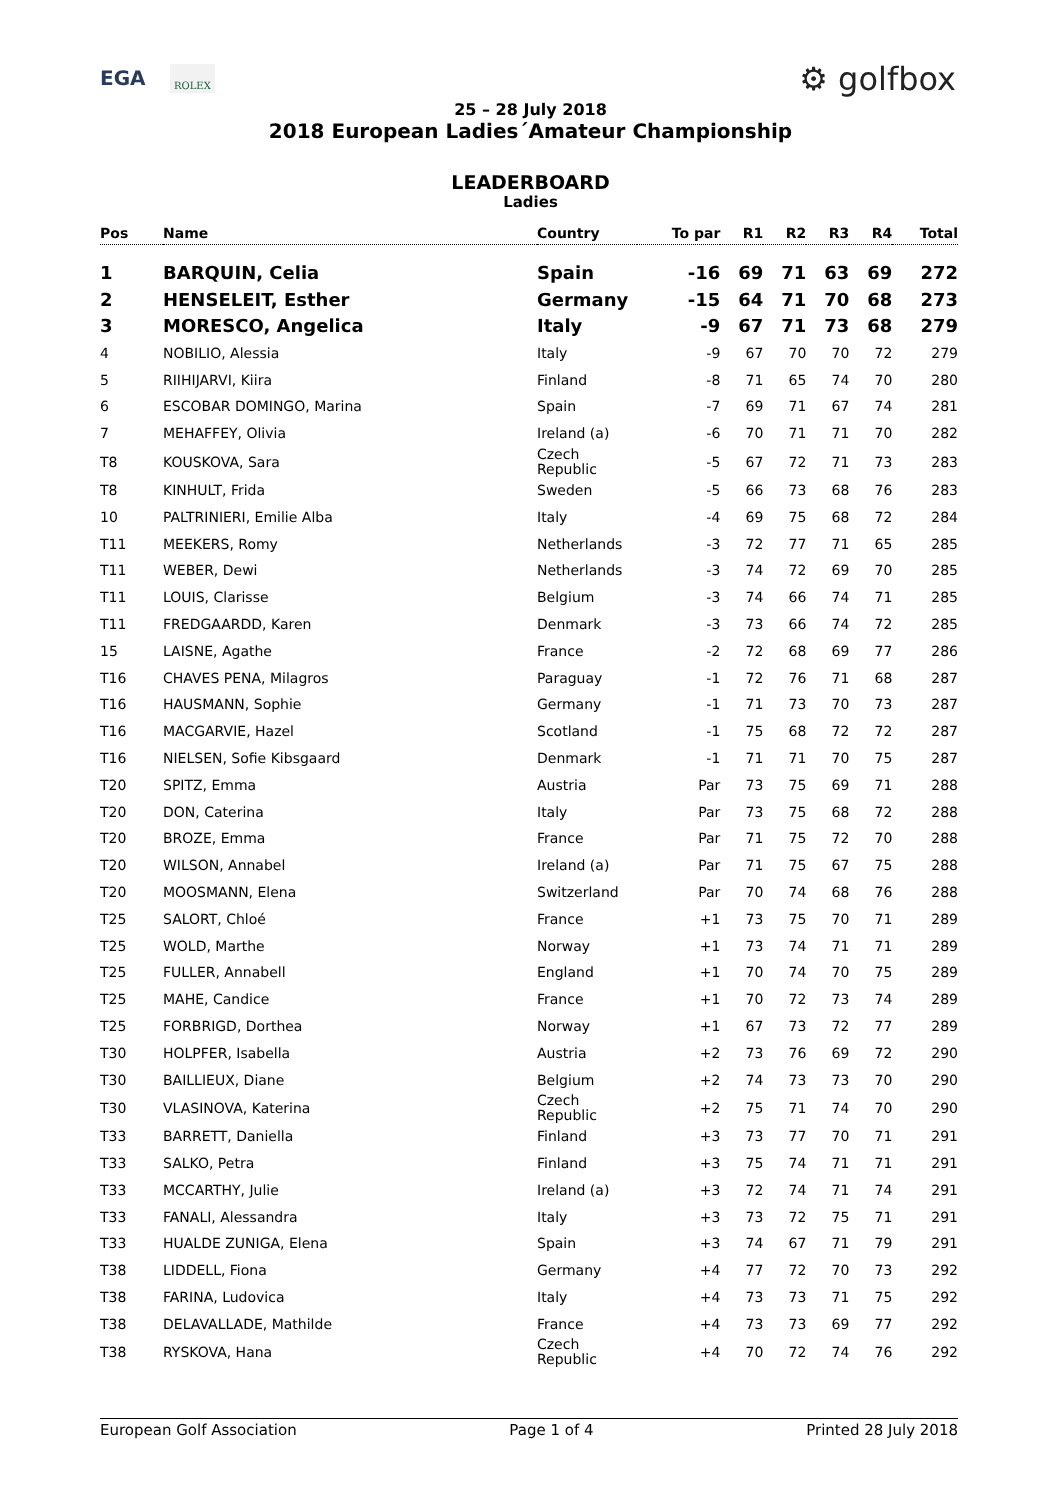EGA ROLEX ⚙ golfbox
25 – 28 July 2018
2018 European Ladies´Amateur Championship
LEADERBOARD
Ladies
| Pos | Name | Country | To par | R1 | R2 | R3 | R4 | Total |
| --- | --- | --- | --- | --- | --- | --- | --- | --- |
| 1 | BARQUIN, Celia | Spain | -16 | 69 | 71 | 63 | 69 | 272 |
| 2 | HENSELEIT, Esther | Germany | -15 | 64 | 71 | 70 | 68 | 273 |
| 3 | MORESCO, Angelica | Italy | -9 | 67 | 71 | 73 | 68 | 279 |
| 4 | NOBILIO, Alessia | Italy | -9 | 67 | 70 | 70 | 72 | 279 |
| 5 | RIIHIJARVI, Kiira | Finland | -8 | 71 | 65 | 74 | 70 | 280 |
| 6 | ESCOBAR DOMINGO, Marina | Spain | -7 | 69 | 71 | 67 | 74 | 281 |
| 7 | MEHAFFEY, Olivia | Ireland (a) | -6 | 70 | 71 | 71 | 70 | 282 |
| T8 | KOUSKOVA, Sara | Czech Republic | -5 | 67 | 72 | 71 | 73 | 283 |
| T8 | KINHULT, Frida | Sweden | -5 | 66 | 73 | 68 | 76 | 283 |
| 10 | PALTRINIERI, Emilie Alba | Italy | -4 | 69 | 75 | 68 | 72 | 284 |
| T11 | MEEKERS, Romy | Netherlands | -3 | 72 | 77 | 71 | 65 | 285 |
| T11 | WEBER, Dewi | Netherlands | -3 | 74 | 72 | 69 | 70 | 285 |
| T11 | LOUIS, Clarisse | Belgium | -3 | 74 | 66 | 74 | 71 | 285 |
| T11 | FREDGAARDD, Karen | Denmark | -3 | 73 | 66 | 74 | 72 | 285 |
| 15 | LAISNE, Agathe | France | -2 | 72 | 68 | 69 | 77 | 286 |
| T16 | CHAVES PENA, Milagros | Paraguay | -1 | 72 | 76 | 71 | 68 | 287 |
| T16 | HAUSMANN, Sophie | Germany | -1 | 71 | 73 | 70 | 73 | 287 |
| T16 | MACGARVIE, Hazel | Scotland | -1 | 75 | 68 | 72 | 72 | 287 |
| T16 | NIELSEN, Sofie Kibsgaard | Denmark | -1 | 71 | 71 | 70 | 75 | 287 |
| T20 | SPITZ, Emma | Austria | Par | 73 | 75 | 69 | 71 | 288 |
| T20 | DON, Caterina | Italy | Par | 73 | 75 | 68 | 72 | 288 |
| T20 | BROZE, Emma | France | Par | 71 | 75 | 72 | 70 | 288 |
| T20 | WILSON, Annabel | Ireland (a) | Par | 71 | 75 | 67 | 75 | 288 |
| T20 | MOOSMANN, Elena | Switzerland | Par | 70 | 74 | 68 | 76 | 288 |
| T25 | SALORT, Chloé | France | +1 | 73 | 75 | 70 | 71 | 289 |
| T25 | WOLD, Marthe | Norway | +1 | 73 | 74 | 71 | 71 | 289 |
| T25 | FULLER, Annabell | England | +1 | 70 | 74 | 70 | 75 | 289 |
| T25 | MAHE, Candice | France | +1 | 70 | 72 | 73 | 74 | 289 |
| T25 | FORBRIGD, Dorthea | Norway | +1 | 67 | 73 | 72 | 77 | 289 |
| T30 | HOLPFER, Isabella | Austria | +2 | 73 | 76 | 69 | 72 | 290 |
| T30 | BAILLIEUX, Diane | Belgium | +2 | 74 | 73 | 73 | 70 | 290 |
| T30 | VLASINOVA, Katerina | Czech Republic | +2 | 75 | 71 | 74 | 70 | 290 |
| T33 | BARRETT, Daniella | Finland | +3 | 73 | 77 | 70 | 71 | 291 |
| T33 | SALKO, Petra | Finland | +3 | 75 | 74 | 71 | 71 | 291 |
| T33 | MCCARTHY, Julie | Ireland (a) | +3 | 72 | 74 | 71 | 74 | 291 |
| T33 | FANALI, Alessandra | Italy | +3 | 73 | 72 | 75 | 71 | 291 |
| T33 | HUALDE ZUNIGA, Elena | Spain | +3 | 74 | 67 | 71 | 79 | 291 |
| T38 | LIDDELL, Fiona | Germany | +4 | 77 | 72 | 70 | 73 | 292 |
| T38 | FARINA, Ludovica | Italy | +4 | 73 | 73 | 71 | 75 | 292 |
| T38 | DELAVALLADE, Mathilde | France | +4 | 73 | 73 | 69 | 77 | 292 |
| T38 | RYSKOVA, Hana | Czech Republic | +4 | 70 | 72 | 74 | 76 | 292 |
European Golf Association Page 1 of 4 Printed 28 July 2018